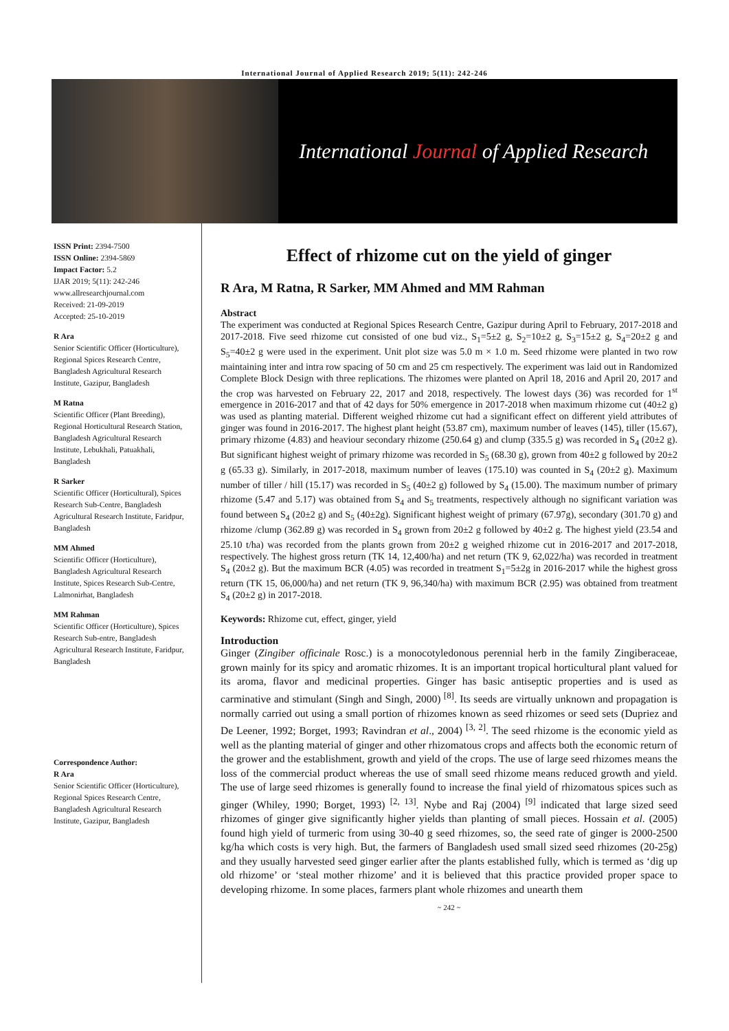International Journal of Applied Research 2019; 5(11): 242-246
International Journal of Applied Research
ISSN Print: 2394-7500
ISSN Online: 2394-5869
Impact Factor: 5.2
IJAR 2019; 5(11): 242-246
www.allresearchjournal.com
Received: 21-09-2019
Accepted: 25-10-2019
R Ara
Senior Scientific Officer (Horticulture), Regional Spices Research Centre, Bangladesh Agricultural Research Institute, Gazipur, Bangladesh
M Ratna
Scientific Officer (Plant Breeding), Regional Horticultural Research Station, Bangladesh Agricultural Research Institute, Lebukhali, Patuakhali, Bangladesh
R Sarker
Scientific Officer (Horticultural), Spices Research Sub-Centre, Bangladesh Agricultural Research Institute, Faridpur, Bangladesh
MM Ahmed
Scientific Officer (Horticulture), Bangladesh Agricultural Research Institute, Spices Research Sub-Centre, Lalmonirhat, Bangladesh
MM Rahman
Scientific Officer (Horticulture), Spices Research Sub-entre, Bangladesh Agricultural Research Institute, Faridpur, Bangladesh
Correspondence Author:
R Ara
Senior Scientific Officer (Horticulture), Regional Spices Research Centre, Bangladesh Agricultural Research Institute, Gazipur, Bangladesh
Effect of rhizome cut on the yield of ginger
R Ara, M Ratna, R Sarker, MM Ahmed and MM Rahman
Abstract
The experiment was conducted at Regional Spices Research Centre, Gazipur during April to February, 2017-2018 and 2017-2018. Five seed rhizome cut consisted of one bud viz., S<sub>1</sub>=5±2 g, S<sub>2</sub>=10±2 g, S<sub>3</sub>=15±2 g, S<sub>4</sub>=20±2 g and S<sub>5</sub>=40±2 g were used in the experiment. Unit plot size was 5.0 m × 1.0 m. Seed rhizome were planted in two row maintaining inter and intra row spacing of 50 cm and 25 cm respectively. The experiment was laid out in Randomized Complete Block Design with three replications. The rhizomes were planted on April 18, 2016 and April 20, 2017 and the crop was harvested on February 22, 2017 and 2018, respectively. The lowest days (36) was recorded for 1<sup>st</sup> emergence in 2016-2017 and that of 42 days for 50% emergence in 2017-2018 when maximum rhizome cut (40±2 g) was used as planting material. Different weighed rhizome cut had a significant effect on different yield attributes of ginger was found in 2016-2017. The highest plant height (53.87 cm), maximum number of leaves (145), tiller (15.67), primary rhizome (4.83) and heaviour secondary rhizome (250.64 g) and clump (335.5 g) was recorded in S<sub>4</sub> (20±2 g). But significant highest weight of primary rhizome was recorded in S<sub>5</sub> (68.30 g), grown from 40±2 g followed by 20±2 g (65.33 g). Similarly, in 2017-2018, maximum number of leaves (175.10) was counted in S<sub>4</sub> (20±2 g). Maximum number of tiller / hill (15.17) was recorded in S<sub>5</sub> (40±2 g) followed by S<sub>4</sub> (15.00). The maximum number of primary rhizome (5.47 and 5.17) was obtained from S<sub>4</sub> and S<sub>5</sub> treatments, respectively although no significant variation was found between S<sub>4</sub> (20±2 g) and S<sub>5</sub> (40±2g). Significant highest weight of primary (67.97g), secondary (301.70 g) and rhizome /clump (362.89 g) was recorded in S<sub>4</sub> grown from 20±2 g followed by 40±2 g. The highest yield (23.54 and 25.10 t/ha) was recorded from the plants grown from 20±2 g weighed rhizome cut in 2016-2017 and 2017-2018, respectively. The highest gross return (TK 14, 12,400/ha) and net return (TK 9, 62,022/ha) was recorded in treatment S<sub>4</sub> (20±2 g). But the maximum BCR (4.05) was recorded in treatment S<sub>1</sub>=5±2g in 2016-2017 while the highest gross return (TK 15, 06,000/ha) and net return (TK 9, 96,340/ha) with maximum BCR (2.95) was obtained from treatment S<sub>4</sub> (20±2 g) in 2017-2018.
Keywords: Rhizome cut, effect, ginger, yield
Introduction
Ginger (Zingiber officinale Rosc.) is a monocotyledonous perennial herb in the family Zingiberaceae, grown mainly for its spicy and aromatic rhizomes. It is an important tropical horticultural plant valued for its aroma, flavor and medicinal properties. Ginger has basic antiseptic properties and is used as carminative and stimulant (Singh and Singh, 2000) <sup>[8]</sup>. Its seeds are virtually unknown and propagation is normally carried out using a small portion of rhizomes known as seed rhizomes or seed sets (Dupriez and De Leener, 1992; Borget, 1993; Ravindran et al., 2004) <sup>[3, 2]</sup>. The seed rhizome is the economic yield as well as the planting material of ginger and other rhizomatous crops and affects both the economic return of the grower and the establishment, growth and yield of the crops. The use of large seed rhizomes means the loss of the commercial product whereas the use of small seed rhizome means reduced growth and yield. The use of large seed rhizomes is generally found to increase the final yield of rhizomatous spices such as ginger (Whiley, 1990; Borget, 1993) <sup>[2, 13]</sup>. Nybe and Raj (2004) <sup>[9]</sup> indicated that large sized seed rhizomes of ginger give significantly higher yields than planting of small pieces. Hossain et al. (2005) found high yield of turmeric from using 30-40 g seed rhizomes, so, the seed rate of ginger is 2000-2500 kg/ha which costs is very high. But, the farmers of Bangladesh used small sized seed rhizomes (20-25g) and they usually harvested seed ginger earlier after the plants established fully, which is termed as ‘dig up old rhizome’ or ‘steal mother rhizome’ and it is believed that this practice provided proper space to developing rhizome. In some places, farmers plant whole rhizomes and unearth them
~ 242 ~